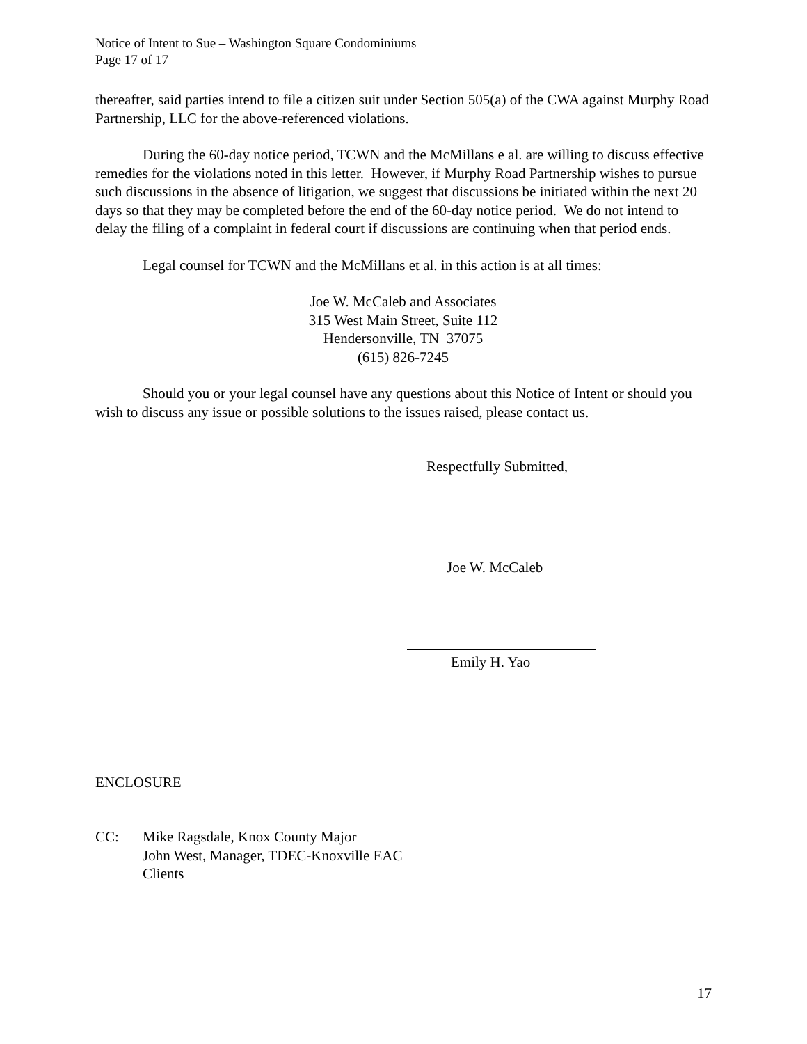Notice of Intent to Sue – Washington Square Condominiums
Page 17 of 17
thereafter, said parties intend to file a citizen suit under Section 505(a) of the CWA against Murphy Road Partnership, LLC for the above-referenced violations.
During the 60-day notice period, TCWN and the McMillans e al. are willing to discuss effective remedies for the violations noted in this letter. However, if Murphy Road Partnership wishes to pursue such discussions in the absence of litigation, we suggest that discussions be initiated within the next 20 days so that they may be completed before the end of the 60-day notice period. We do not intend to delay the filing of a complaint in federal court if discussions are continuing when that period ends.
Legal counsel for TCWN and the McMillans et al. in this action is at all times:
Joe W. McCaleb and Associates
315 West Main Street, Suite 112
Hendersonville, TN 37075
(615) 826-7245
Should you or your legal counsel have any questions about this Notice of Intent or should you wish to discuss any issue or possible solutions to the issues raised, please contact us.
Respectfully Submitted,
Joe W. McCaleb
Emily H. Yao
ENCLOSURE
CC: Mike Ragsdale, Knox County Major
John West, Manager, TDEC-Knoxville EAC
Clients
17